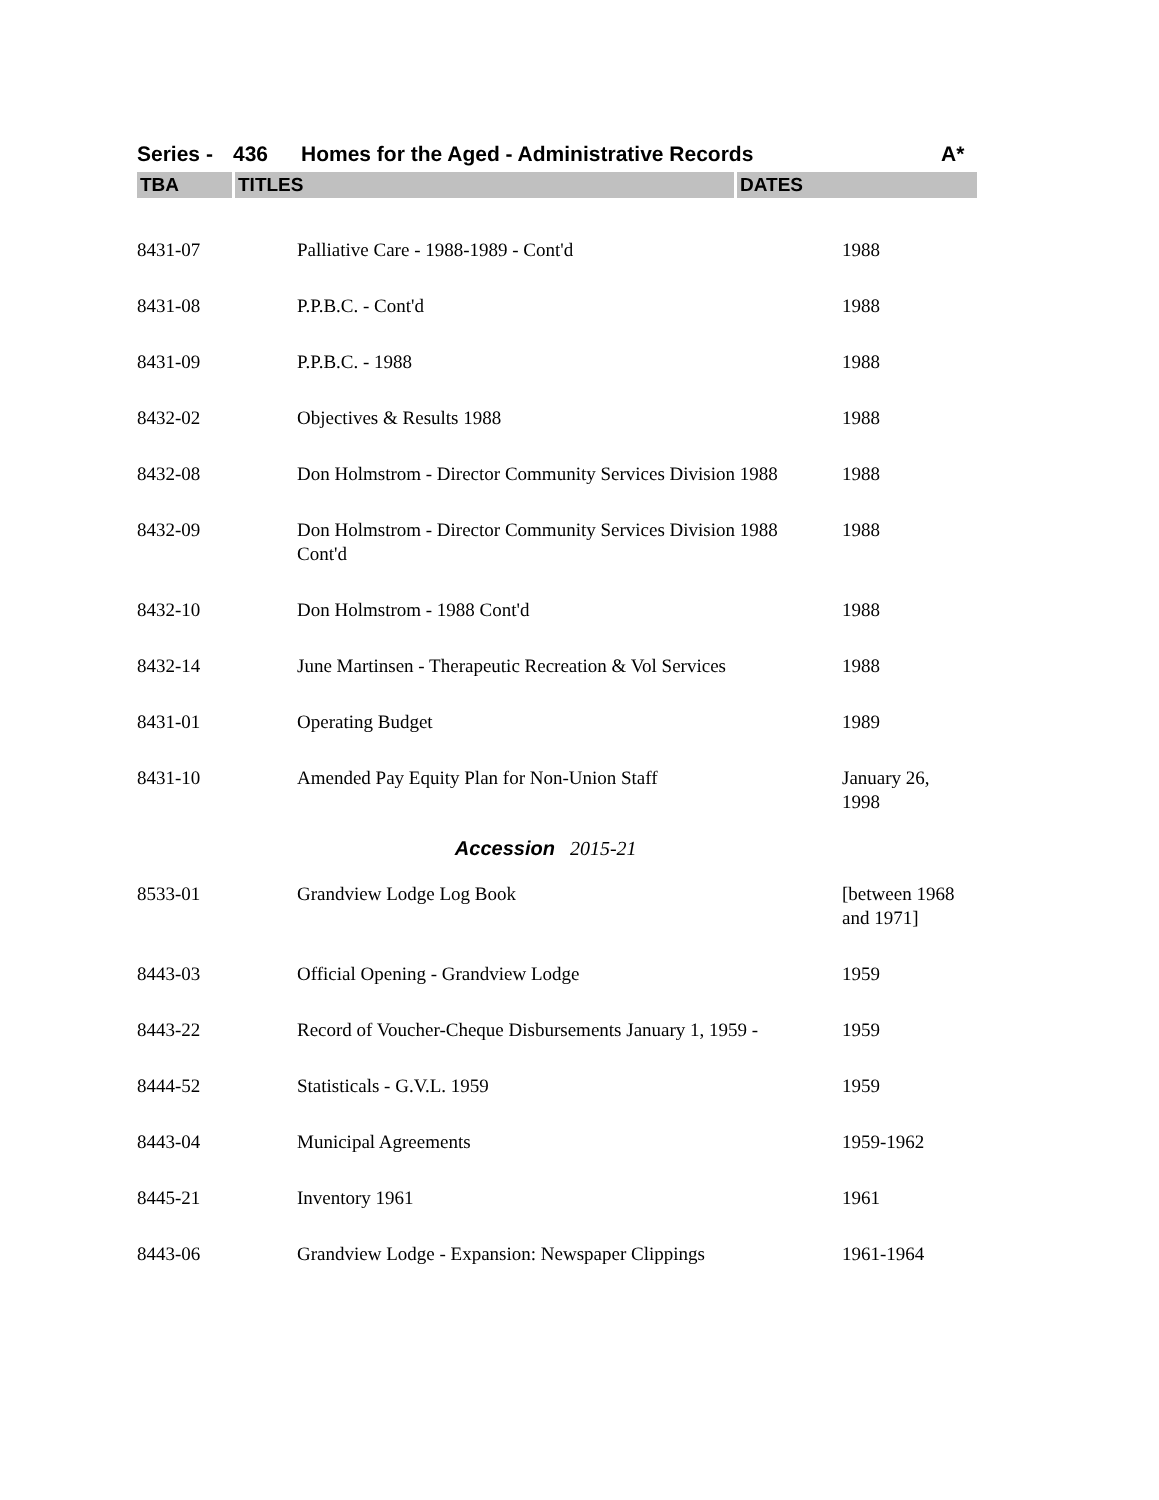Series - 436 Homes for the Aged - Administrative Records A*
TBA TITLES DATES
| 8431-07 | Palliative Care - 1988-1989 - Cont'd | 1988 |
| 8431-08 | P.P.B.C. - Cont'd | 1988 |
| 8431-09 | P.P.B.C. - 1988 | 1988 |
| 8432-02 | Objectives & Results 1988 | 1988 |
| 8432-08 | Don Holmstrom - Director Community Services Division 1988 | 1988 |
| 8432-09 | Don Holmstrom - Director Community Services Division 1988 Cont'd | 1988 |
| 8432-10 | Don Holmstrom - 1988 Cont'd | 1988 |
| 8432-14 | June Martinsen - Therapeutic Recreation & Vol Services | 1988 |
| 8431-01 | Operating Budget | 1989 |
| 8431-10 | Amended Pay Equity Plan for Non-Union Staff | January 26, 1998 |
| Accession 2015-21 | | |
| 8533-01 | Grandview Lodge Log Book | [between 1968 and 1971] |
| 8443-03 | Official Opening - Grandview Lodge | 1959 |
| 8443-22 | Record of Voucher-Cheque Disbursements January 1, 1959 - | 1959 |
| 8444-52 | Statisticals - G.V.L. 1959 | 1959 |
| 8443-04 | Municipal Agreements | 1959-1962 |
| 8445-21 | Inventory 1961 | 1961 |
| 8443-06 | Grandview Lodge - Expansion: Newspaper Clippings | 1961-1964 |